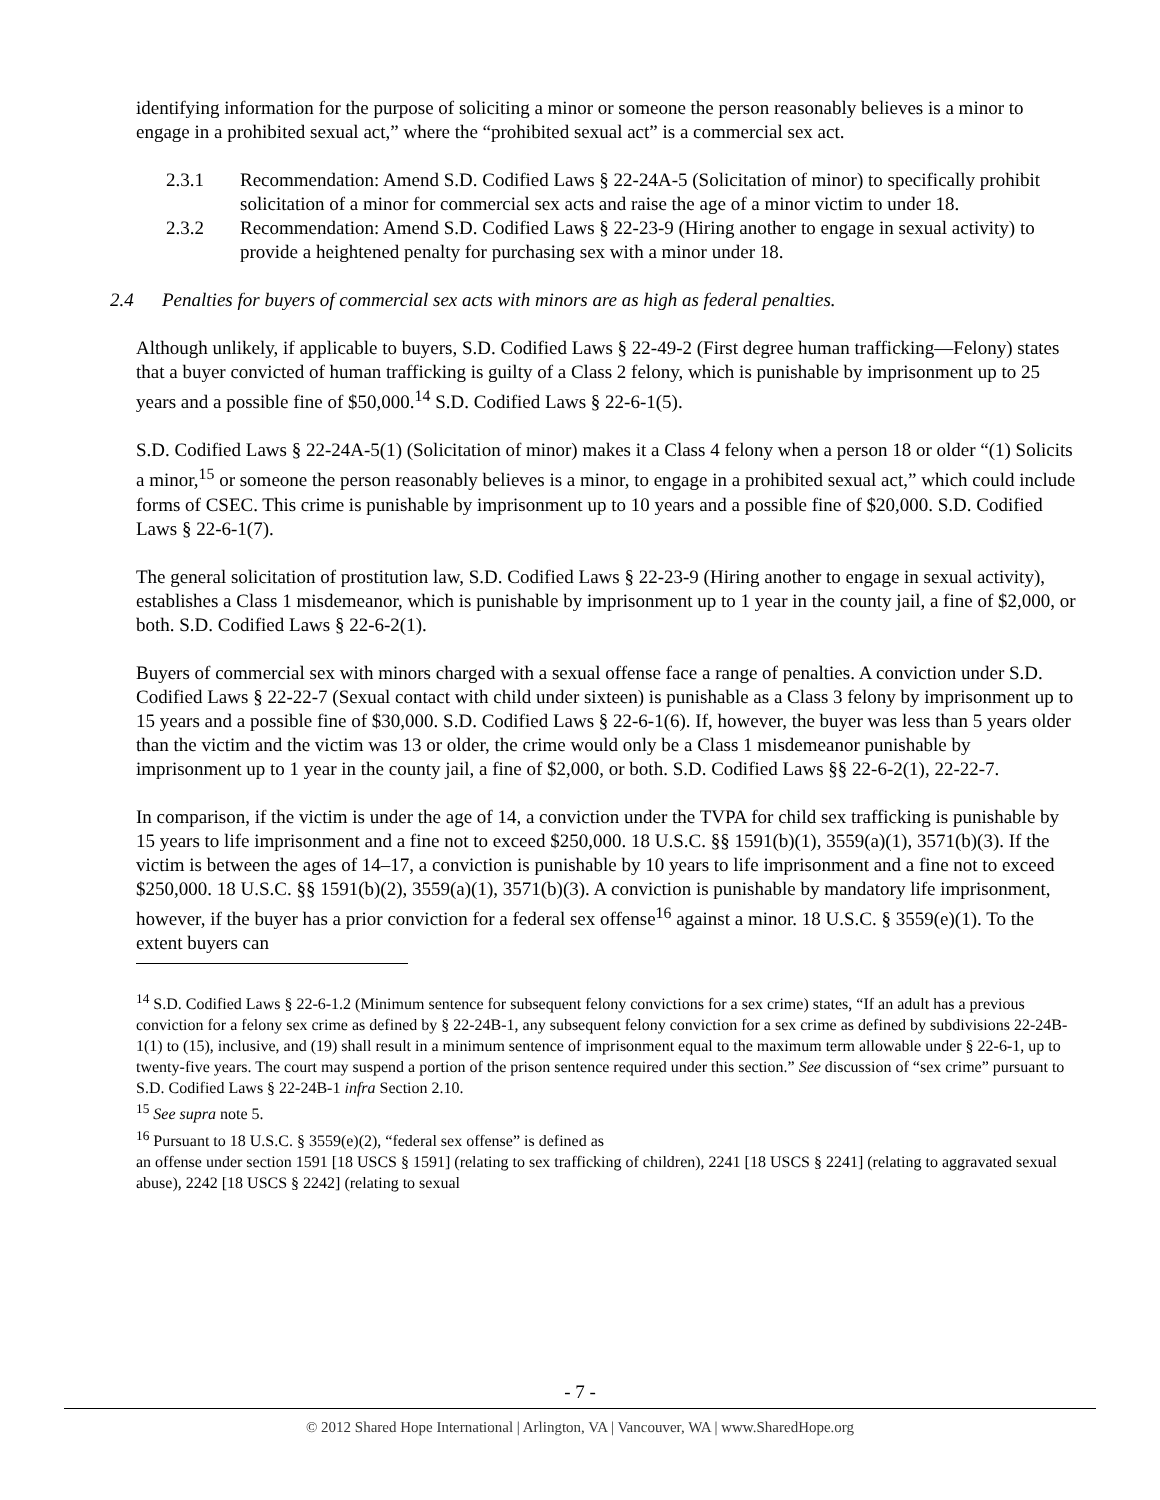identifying information for the purpose of soliciting a minor or someone the person reasonably believes is a minor to engage in a prohibited sexual act,” where the “prohibited sexual act” is a commercial sex act.
2.3.1 Recommendation: Amend S.D. Codified Laws § 22-24A-5 (Solicitation of minor) to specifically prohibit solicitation of a minor for commercial sex acts and raise the age of a minor victim to under 18.
2.3.2 Recommendation: Amend S.D. Codified Laws § 22-23-9 (Hiring another to engage in sexual activity) to provide a heightened penalty for purchasing sex with a minor under 18.
2.4 Penalties for buyers of commercial sex acts with minors are as high as federal penalties.
Although unlikely, if applicable to buyers, S.D. Codified Laws § 22-49-2 (First degree human trafficking—Felony) states that a buyer convicted of human trafficking is guilty of a Class 2 felony, which is punishable by imprisonment up to 25 years and a possible fine of $50,000.<sup>14</sup> S.D. Codified Laws § 22-6-1(5).
S.D. Codified Laws § 22-24A-5(1) (Solicitation of minor) makes it a Class 4 felony when a person 18 or older “(1) Solicits a minor,<sup>15</sup> or someone the person reasonably believes is a minor, to engage in a prohibited sexual act,” which could include forms of CSEC. This crime is punishable by imprisonment up to 10 years and a possible fine of $20,000. S.D. Codified Laws § 22-6-1(7).
The general solicitation of prostitution law, S.D. Codified Laws § 22-23-9 (Hiring another to engage in sexual activity), establishes a Class 1 misdemeanor, which is punishable by imprisonment up to 1 year in the county jail, a fine of $2,000, or both. S.D. Codified Laws § 22-6-2(1).
Buyers of commercial sex with minors charged with a sexual offense face a range of penalties. A conviction under S.D. Codified Laws § 22-22-7 (Sexual contact with child under sixteen) is punishable as a Class 3 felony by imprisonment up to 15 years and a possible fine of $30,000. S.D. Codified Laws § 22-6-1(6). If, however, the buyer was less than 5 years older than the victim and the victim was 13 or older, the crime would only be a Class 1 misdemeanor punishable by imprisonment up to 1 year in the county jail, a fine of $2,000, or both. S.D. Codified Laws §§ 22-6-2(1), 22-22-7.
In comparison, if the victim is under the age of 14, a conviction under the TVPA for child sex trafficking is punishable by 15 years to life imprisonment and a fine not to exceed $250,000. 18 U.S.C. §§ 1591(b)(1), 3559(a)(1), 3571(b)(3). If the victim is between the ages of 14–17, a conviction is punishable by 10 years to life imprisonment and a fine not to exceed $250,000. 18 U.S.C. §§ 1591(b)(2), 3559(a)(1), 3571(b)(3). A conviction is punishable by mandatory life imprisonment, however, if the buyer has a prior conviction for a federal sex offense<sup>16</sup> against a minor. 18 U.S.C. § 3559(e)(1). To the extent buyers can
<sup>14</sup> S.D. Codified Laws § 22-6-1.2 (Minimum sentence for subsequent felony convictions for a sex crime) states, “If an adult has a previous conviction for a felony sex crime as defined by § 22-24B-1, any subsequent felony conviction for a sex crime as defined by subdivisions 22-24B-1(1) to (15), inclusive, and (19) shall result in a minimum sentence of imprisonment equal to the maximum term allowable under § 22-6-1, up to twenty-five years. The court may suspend a portion of the prison sentence required under this section.” See discussion of “sex crime” pursuant to S.D. Codified Laws § 22-24B-1 infra Section 2.10.
<sup>15</sup> See supra note 5.
<sup>16</sup> Pursuant to 18 U.S.C. § 3559(e)(2), “federal sex offense” is defined as
an offense under section 1591 [18 USCS § 1591] (relating to sex trafficking of children), 2241 [18 USCS § 2241] (relating to aggravated sexual abuse), 2242 [18 USCS § 2242] (relating to sexual
- 7 -
© 2012 Shared Hope International | Arlington, VA | Vancouver, WA | www.SharedHope.org